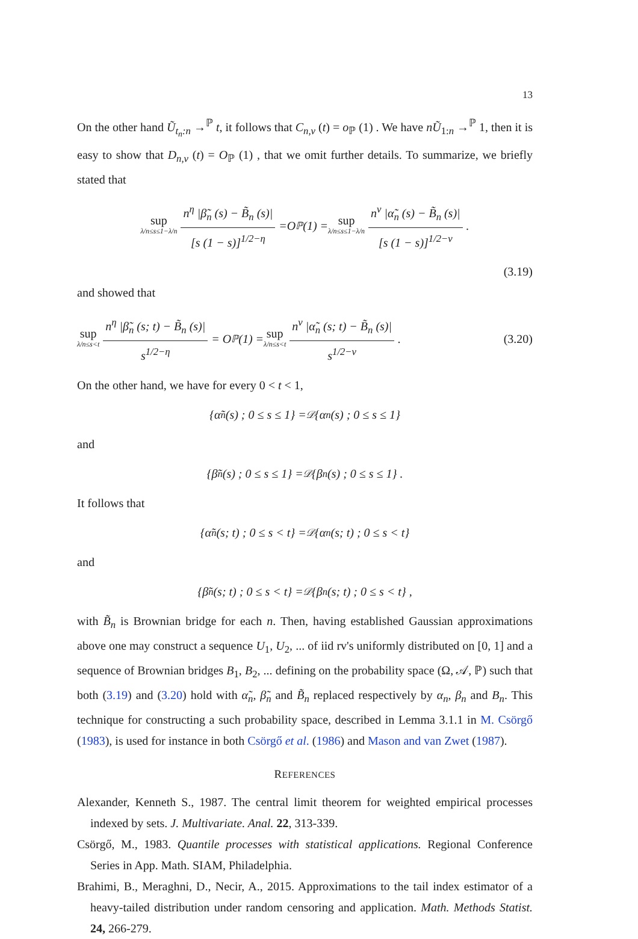13
On the other hand Ũ<sub>t<sub>n</sub>:n</sub> →<sup>ℙ</sup> t, it follows that C<sub>n,ν</sub> (t) = o<sub>ℙ</sub> (1) . We have nŨ<sub>1:n</sub> →<sup>ℙ</sup> 1, then it is easy to show that D<sub>n,ν</sub> (t) = O<sub>ℙ</sub> (1) , that we omit further details. To summarize, we briefly stated that
sup λ/n≤s≤1−λ/n n<sup>η</sup> |β̃<sub>n</sub> (s) − B̃<sub>n</sub> (s)| [s (1 − s)]<sup>1/2−η</sup> = O<sub>ℙ</sub> (1) = sup λ/n≤s≤1−λ/n n<sup>ν</sup> |α̃<sub>n</sub> (s) − B̃<sub>n</sub> (s)| [s (1 − s)]<sup>1/2−ν</sup>.
(3.19)
and showed that
sup λ/n≤s<t n<sup>η</sup> |β̃<sub>n</sub> (s; t) − B̃<sub>n</sub> (s)| s<sup>1/2−η</sup> = O<sub>ℙ</sub> (1) = sup λ/n≤s<t n<sup>ν</sup> |α̃<sub>n</sub> (s; t) − B̃<sub>n</sub> (s)| s<sup>1/2−ν</sup>. (3.20)
On the other hand, we have for every 0 < t < 1,
{α̃<sub>n</sub> (s) ; 0 ≤ s ≤ 1} =<sup>𝒟</sup> {α<sub>n</sub> (s) ; 0 ≤ s ≤ 1}
and
{β̃<sub>n</sub> (s) ; 0 ≤ s ≤ 1} =<sup>𝒟</sup> {β<sub>n</sub> (s) ; 0 ≤ s ≤ 1} .
It follows that
{α̃<sub>n</sub> (s; t) ; 0 ≤ s < t} =<sup>𝒟</sup> {α<sub>n</sub> (s; t) ; 0 ≤ s < t}
and
{β̃<sub>n</sub> (s; t) ; 0 ≤ s < t} =<sup>𝒟</sup> {β<sub>n</sub> (s; t) ; 0 ≤ s < t} ,
with B̃<sub>n</sub> is Brownian bridge for each n. Then, having established Gaussian approximations above one may construct a sequence U<sub>1</sub>, U<sub>2</sub>, ... of iid rv's uniformly distributed on [0, 1] and a sequence of Brownian bridges B<sub>1</sub>, B<sub>2</sub>, ... defining on the probability space (Ω, 𝒜, ℙ) such that both (3.19) and (3.20) hold with α̃<sub>n</sub>, β̃<sub>n</sub> and B̃<sub>n</sub> replaced respectively by α<sub>n</sub>, β<sub>n</sub> and B<sub>n</sub>. This technique for constructing a such probability space, described in Lemma 3.1.1 in M. Csörgő (1983), is used for instance in both Csörgő et al. (1986) and Mason and van Zwet (1987).
REFERENCES
Alexander, Kenneth S., 1987. The central limit theorem for weighted empirical processes indexed by sets. J. Multivariate. Anal. 22, 313-339.
Csörgő, M., 1983. Quantile processes with statistical applications. Regional Conference Series in App. Math. SIAM, Philadelphia.
Brahimi, B., Meraghni, D., Necir, A., 2015. Approximations to the tail index estimator of a heavy-tailed distribution under random censoring and application. Math. Methods Statist. 24, 266-279.